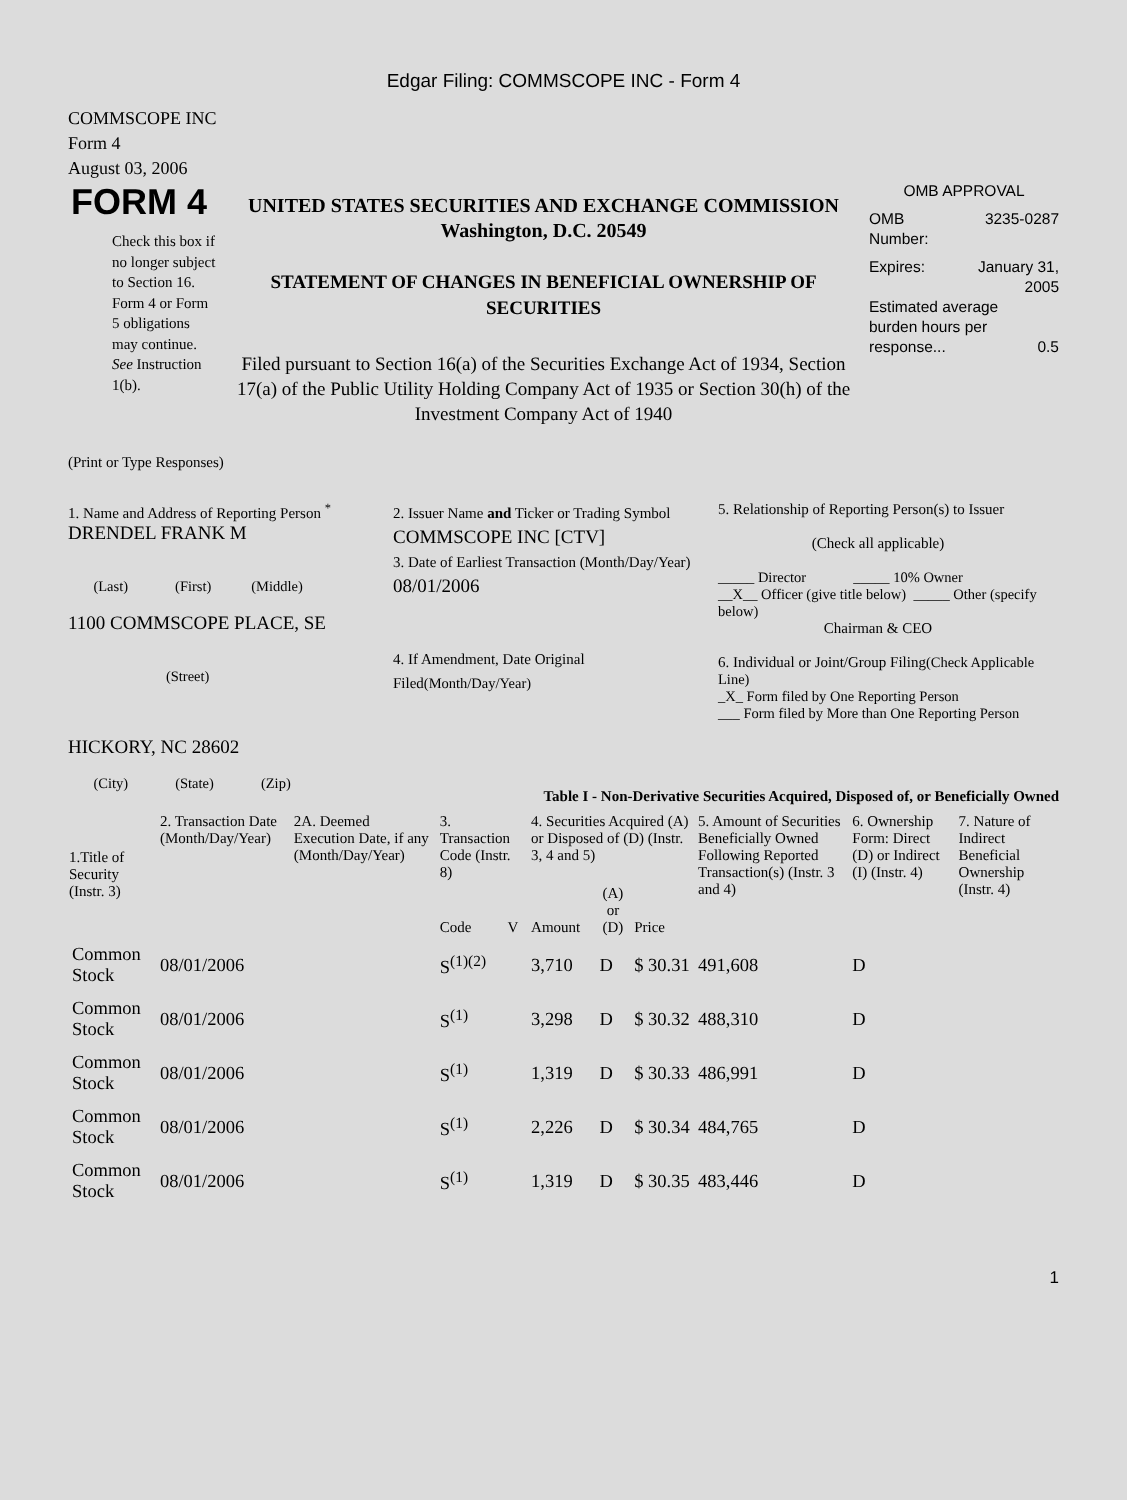Edgar Filing: COMMSCOPE INC - Form 4
COMMSCOPE INC
Form 4
August 03, 2006
FORM 4
Check this box if no longer subject to Section 16. Form 4 or Form 5 obligations may continue. See Instruction 1(b).
UNITED STATES SECURITIES AND EXCHANGE COMMISSION
Washington, D.C. 20549
STATEMENT OF CHANGES IN BENEFICIAL OWNERSHIP OF SECURITIES
Filed pursuant to Section 16(a) of the Securities Exchange Act of 1934, Section 17(a) of the Public Utility Holding Company Act of 1935 or Section 30(h) of the Investment Company Act of 1940
OMB APPROVAL
OMB
Number: 3235-0287
Expires: January 31,
2005
Estimated average burden hours per response... 0.5
(Print or Type Responses)
1. Name and Address of Reporting Person <sup>*</sup>
DRENDEL FRANK M
(Last) (First) (Middle)
1100 COMMSCOPE PLACE, SE
(Street)
HICKORY, NC 28602
(City) (State) (Zip)
2. Issuer Name and Ticker or Trading Symbol
COMMSCOPE INC [CTV]
3. Date of Earliest Transaction (Month/Day/Year)
08/01/2006
4. If Amendment, Date Original Filed(Month/Day/Year)
5. Relationship of Reporting Person(s) to Issuer
(Check all applicable)
_____ Director _____ 10% Owner
__X__ Officer (give title below) _____ Other (specify below)
Chairman & CEO
6. Individual or Joint/Group Filing(Check Applicable Line)
_X_ Form filed by One Reporting Person
___ Form filed by More than One Reporting Person
Table I - Non-Derivative Securities Acquired, Disposed of, or Beneficially Owned
| 1.Title of Security (Instr. 3) | 2. Transaction Date (Month/Day/Year) | 2A. Deemed Execution Date, if any (Month/Day/Year) | 3. Transaction Code (Instr. 8) | | 4. Securities Acquired (A) or Disposed of (D) (Instr. 3, 4 and 5) | | | 5. Amount of Securities Beneficially Owned Following Reported Transaction(s) (Instr. 3 and 4) | 6. Ownership Form: Direct (D) or Indirect (I) (Instr. 4) | 7. Nature of Indirect Beneficial Ownership (Instr. 4) |
| | | | Code | V | Amount | (A) or (D) | Price | | | |
| Common Stock | 08/01/2006 | | S<sup>(1)(2)</sup> | | 3,710 | D | $ 30.31 | 491,608 | D | |
| Common Stock | 08/01/2006 | | S<sup>(1)</sup> | | 3,298 | D | $ 30.32 | 488,310 | D | |
| Common Stock | 08/01/2006 | | S<sup>(1)</sup> | | 1,319 | D | $ 30.33 | 486,991 | D | |
| Common Stock | 08/01/2006 | | S<sup>(1)</sup> | | 2,226 | D | $ 30.34 | 484,765 | D | |
| Common Stock | 08/01/2006 | | S<sup>(1)</sup> | | 1,319 | D | $ 30.35 | 483,446 | D | |
1